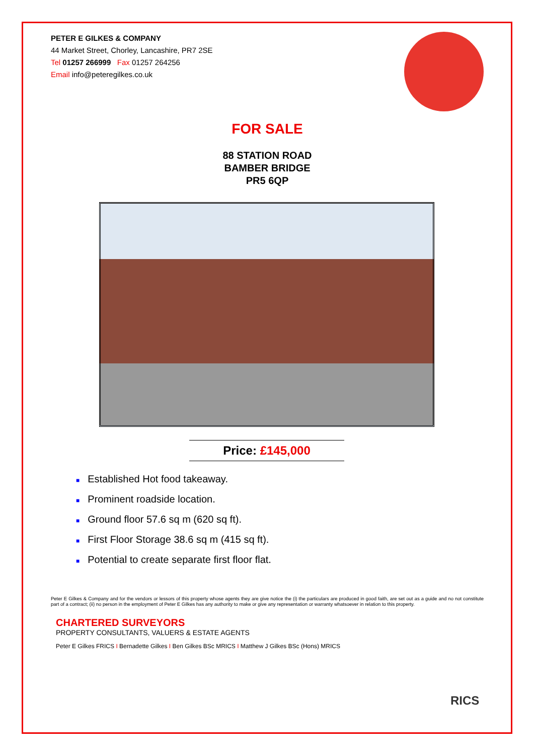PETER E GILKES & COMPANY
44 Market Street, Chorley, Lancashire, PR7 2SE
Tel 01257 266999 Fax 01257 264256
Email info@peteregilkes.co.uk
FOR SALE
88 STATION ROAD
BAMBER BRIDGE
PR5 6QP
Price: £145,000
■ Established Hot food takeaway.
■ Prominent roadside location.
■ Ground floor 57.6 sq m (620 sq ft).
■ First Floor Storage 38.6 sq m (415 sq ft).
■ Potential to create separate first floor flat.
Peter E Gilkes & Company and for the vendors or lessors of this property whose agents they are give notice the (i) the particulars are produced in good faith, are set out as a guide and no not constitute part of a contract; (ii) no person in the employment of Peter E Gilkes has any authority to make or give any representation or warranty whatsoever in relation to this property.
CHARTERED SURVEYORS
PROPERTY CONSULTANTS, VALUERS & ESTATE AGENTS
Peter E Gilkes FRICS I Bernadette Gilkes I Ben Gilkes BSc MRICS I Matthew J Gilkes BSc (Hons) MRICS
RICS